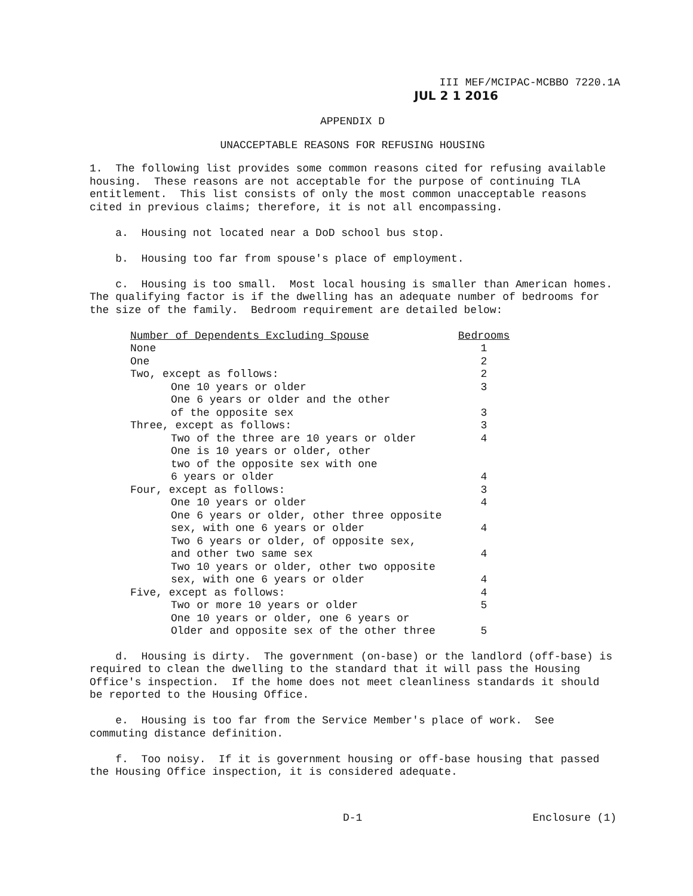III MEF/MCIPAC-MCBBO 7220.1A
JUL 2 1 2016
APPENDIX D
UNACCEPTABLE REASONS FOR REFUSING HOUSING
1. The following list provides some common reasons cited for refusing available housing. These reasons are not acceptable for the purpose of continuing TLA entitlement. This list consists of only the most common unacceptable reasons cited in previous claims; therefore, it is not all encompassing.
a. Housing not located near a DoD school bus stop.
b. Housing too far from spouse's place of employment.
c. Housing is too small. Most local housing is smaller than American homes. The qualifying factor is if the dwelling has an adequate number of bedrooms for the size of the family. Bedroom requirement are detailed below:
| Number of Dependents Excluding Spouse | Bedrooms |
| --- | --- |
| None | 1 |
| One | 2 |
| Two, except as follows: | 2 |
| One 10 years or older | 3 |
| One 6 years or older and the other of the opposite sex | 3 |
| Three, except as follows: | 3 |
| Two of the three are 10 years or older | 4 |
| One is 10 years or older, other two of the opposite sex with one 6 years or older | 4 |
| Four, except as follows: | 3 |
| One 10 years or older | 4 |
| One 6 years or older, other three opposite sex, with one 6 years or older | 4 |
| Two 6 years or older, of opposite sex, and other two same sex | 4 |
| Two 10 years or older, other two opposite sex, with one 6 years or older | 4 |
| Five, except as follows: | 4 |
| Two or more 10 years or older | 5 |
| One 10 years or older, one 6 years or Older and opposite sex of the other three | 5 |
d. Housing is dirty. The government (on-base) or the landlord (off-base) is required to clean the dwelling to the standard that it will pass the Housing Office's inspection. If the home does not meet cleanliness standards it should be reported to the Housing Office.
e. Housing is too far from the Service Member's place of work. See commuting distance definition.
f. Too noisy. If it is government housing or off-base housing that passed the Housing Office inspection, it is considered adequate.
D-1 Enclosure (1)